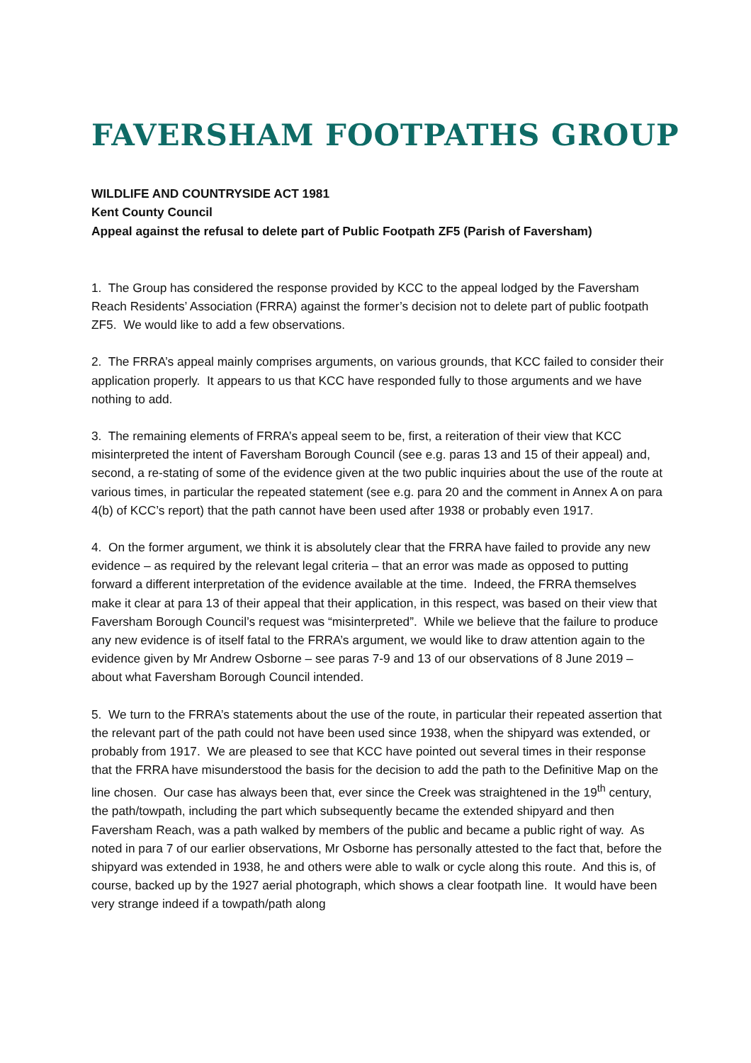FAVERSHAM FOOTPATHS GROUP
WILDLIFE AND COUNTRYSIDE ACT 1981
Kent County Council
Appeal against the refusal to delete part of Public Footpath ZF5 (Parish of Faversham)
1. The Group has considered the response provided by KCC to the appeal lodged by the Faversham Reach Residents’ Association (FRRA) against the former’s decision not to delete part of public footpath ZF5. We would like to add a few observations.
2. The FRRA’s appeal mainly comprises arguments, on various grounds, that KCC failed to consider their application properly. It appears to us that KCC have responded fully to those arguments and we have nothing to add.
3. The remaining elements of FRRA’s appeal seem to be, first, a reiteration of their view that KCC misinterpreted the intent of Faversham Borough Council (see e.g. paras 13 and 15 of their appeal) and, second, a re-stating of some of the evidence given at the two public inquiries about the use of the route at various times, in particular the repeated statement (see e.g. para 20 and the comment in Annex A on para 4(b) of KCC’s report) that the path cannot have been used after 1938 or probably even 1917.
4. On the former argument, we think it is absolutely clear that the FRRA have failed to provide any new evidence – as required by the relevant legal criteria – that an error was made as opposed to putting forward a different interpretation of the evidence available at the time. Indeed, the FRRA themselves make it clear at para 13 of their appeal that their application, in this respect, was based on their view that Faversham Borough Council’s request was “misinterpreted”. While we believe that the failure to produce any new evidence is of itself fatal to the FRRA’s argument, we would like to draw attention again to the evidence given by Mr Andrew Osborne – see paras 7-9 and 13 of our observations of 8 June 2019 – about what Faversham Borough Council intended.
5. We turn to the FRRA’s statements about the use of the route, in particular their repeated assertion that the relevant part of the path could not have been used since 1938, when the shipyard was extended, or probably from 1917. We are pleased to see that KCC have pointed out several times in their response that the FRRA have misunderstood the basis for the decision to add the path to the Definitive Map on the line chosen. Our case has always been that, ever since the Creek was straightened in the 19<sup>th</sup> century, the path/towpath, including the part which subsequently became the extended shipyard and then Faversham Reach, was a path walked by members of the public and became a public right of way. As noted in para 7 of our earlier observations, Mr Osborne has personally attested to the fact that, before the shipyard was extended in 1938, he and others were able to walk or cycle along this route. And this is, of course, backed up by the 1927 aerial photograph, which shows a clear footpath line. It would have been very strange indeed if a towpath/path along